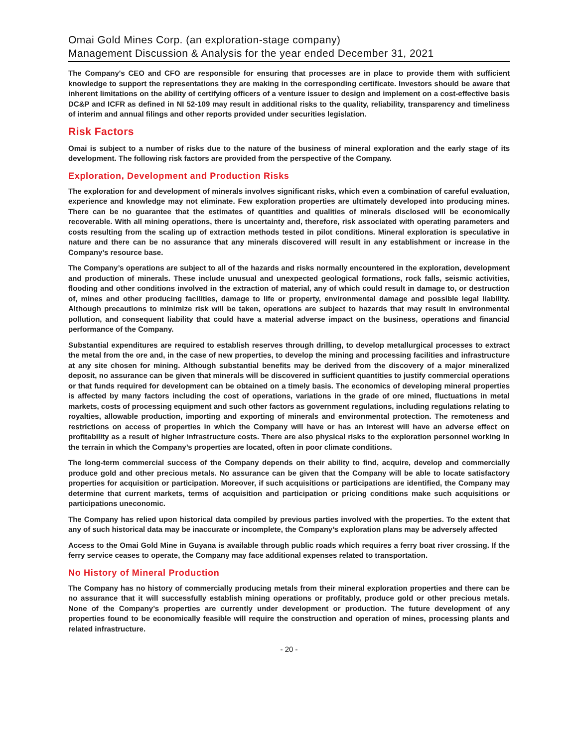Omai Gold Mines Corp. (an exploration-stage company)
Management Discussion & Analysis for the year ended December 31, 2021
The Company's CEO and CFO are responsible for ensuring that processes are in place to provide them with sufficient knowledge to support the representations they are making in the corresponding certificate. Investors should be aware that inherent limitations on the ability of certifying officers of a venture issuer to design and implement on a cost-effective basis DC&P and ICFR as defined in NI 52-109 may result in additional risks to the quality, reliability, transparency and timeliness of interim and annual filings and other reports provided under securities legislation.
Risk Factors
Omai is subject to a number of risks due to the nature of the business of mineral exploration and the early stage of its development. The following risk factors are provided from the perspective of the Company.
Exploration, Development and Production Risks
The exploration for and development of minerals involves significant risks, which even a combination of careful evaluation, experience and knowledge may not eliminate. Few exploration properties are ultimately developed into producing mines. There can be no guarantee that the estimates of quantities and qualities of minerals disclosed will be economically recoverable. With all mining operations, there is uncertainty and, therefore, risk associated with operating parameters and costs resulting from the scaling up of extraction methods tested in pilot conditions. Mineral exploration is speculative in nature and there can be no assurance that any minerals discovered will result in any establishment or increase in the Company’s resource base.
The Company’s operations are subject to all of the hazards and risks normally encountered in the exploration, development and production of minerals. These include unusual and unexpected geological formations, rock falls, seismic activities, flooding and other conditions involved in the extraction of material, any of which could result in damage to, or destruction of, mines and other producing facilities, damage to life or property, environmental damage and possible legal liability. Although precautions to minimize risk will be taken, operations are subject to hazards that may result in environmental pollution, and consequent liability that could have a material adverse impact on the business, operations and financial performance of the Company.
Substantial expenditures are required to establish reserves through drilling, to develop metallurgical processes to extract the metal from the ore and, in the case of new properties, to develop the mining and processing facilities and infrastructure at any site chosen for mining. Although substantial benefits may be derived from the discovery of a major mineralized deposit, no assurance can be given that minerals will be discovered in sufficient quantities to justify commercial operations or that funds required for development can be obtained on a timely basis. The economics of developing mineral properties is affected by many factors including the cost of operations, variations in the grade of ore mined, fluctuations in metal markets, costs of processing equipment and such other factors as government regulations, including regulations relating to royalties, allowable production, importing and exporting of minerals and environmental protection. The remoteness and restrictions on access of properties in which the Company will have or has an interest will have an adverse effect on profitability as a result of higher infrastructure costs. There are also physical risks to the exploration personnel working in the terrain in which the Company’s properties are located, often in poor climate conditions.
The long-term commercial success of the Company depends on their ability to find, acquire, develop and commercially produce gold and other precious metals. No assurance can be given that the Company will be able to locate satisfactory properties for acquisition or participation. Moreover, if such acquisitions or participations are identified, the Company may determine that current markets, terms of acquisition and participation or pricing conditions make such acquisitions or participations uneconomic.
The Company has relied upon historical data compiled by previous parties involved with the properties. To the extent that any of such historical data may be inaccurate or incomplete, the Company’s exploration plans may be adversely affected
Access to the Omai Gold Mine in Guyana is available through public roads which requires a ferry boat river crossing. If the ferry service ceases to operate, the Company may face additional expenses related to transportation.
No History of Mineral Production
The Company has no history of commercially producing metals from their mineral exploration properties and there can be no assurance that it will successfully establish mining operations or profitably, produce gold or other precious metals. None of the Company’s properties are currently under development or production. The future development of any properties found to be economically feasible will require the construction and operation of mines, processing plants and related infrastructure.
- 20 -